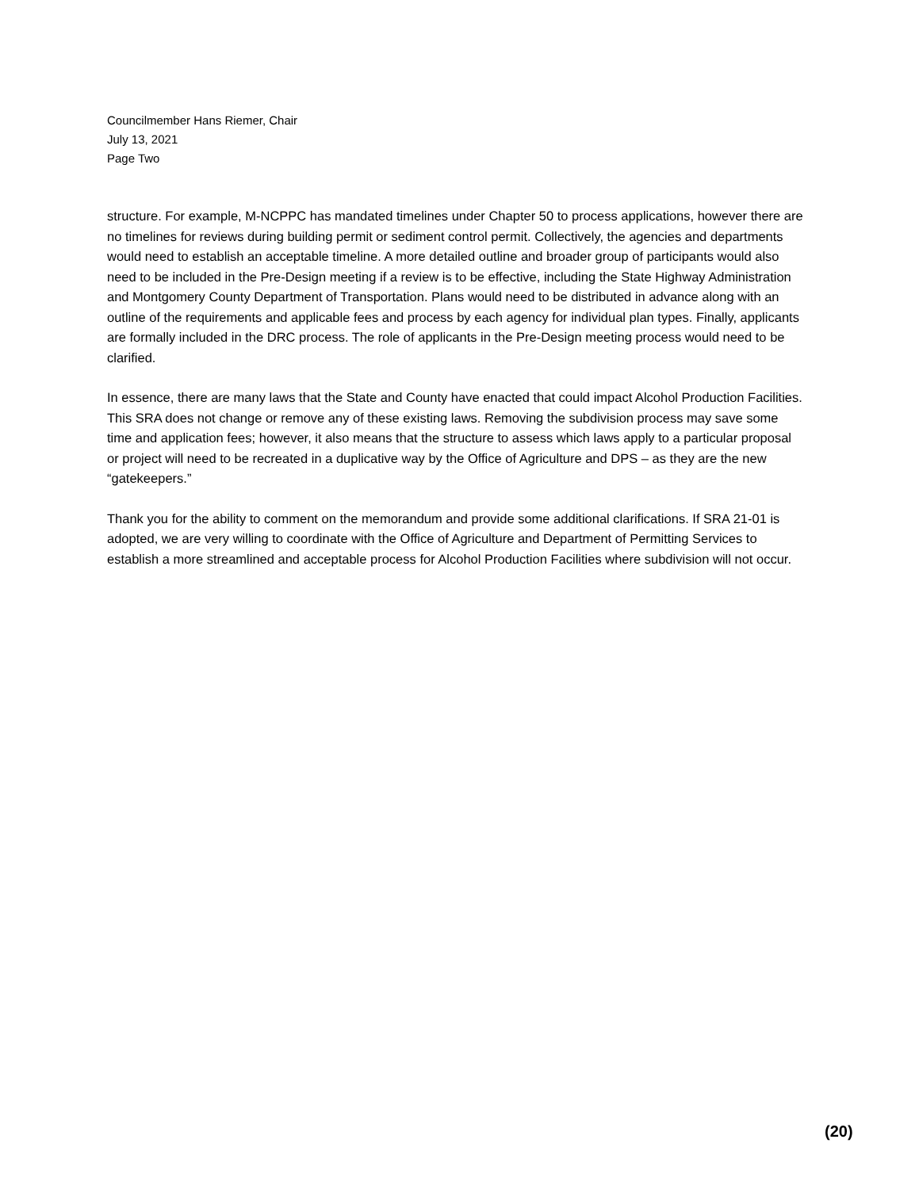Councilmember Hans Riemer, Chair
July 13, 2021
Page Two
structure. For example, M-NCPPC has mandated timelines under Chapter 50 to process applications, however there are no timelines for reviews during building permit or sediment control permit. Collectively, the agencies and departments would need to establish an acceptable timeline. A more detailed outline and broader group of participants would also need to be included in the Pre-Design meeting if a review is to be effective, including the State Highway Administration and Montgomery County Department of Transportation. Plans would need to be distributed in advance along with an outline of the requirements and applicable fees and process by each agency for individual plan types. Finally, applicants are formally included in the DRC process. The role of applicants in the Pre-Design meeting process would need to be clarified.
In essence, there are many laws that the State and County have enacted that could impact Alcohol Production Facilities. This SRA does not change or remove any of these existing laws. Removing the subdivision process may save some time and application fees; however, it also means that the structure to assess which laws apply to a particular proposal or project will need to be recreated in a duplicative way by the Office of Agriculture and DPS – as they are the new “gatekeepers.”
Thank you for the ability to comment on the memorandum and provide some additional clarifications. If SRA 21-01 is adopted, we are very willing to coordinate with the Office of Agriculture and Department of Permitting Services to establish a more streamlined and acceptable process for Alcohol Production Facilities where subdivision will not occur.
(20)